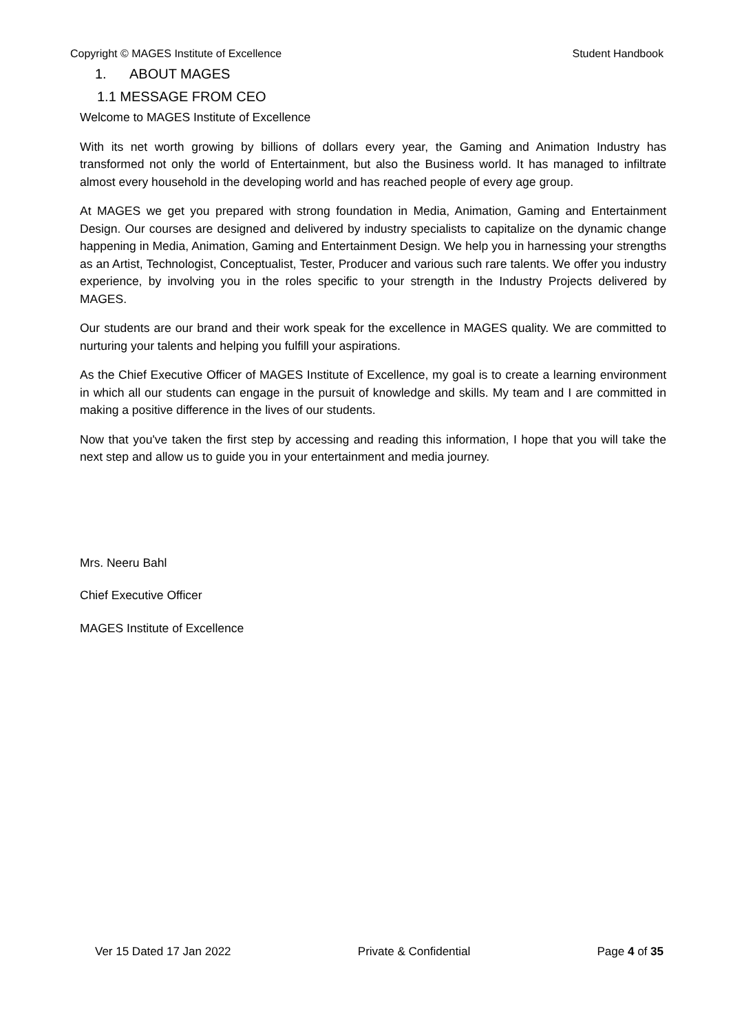Copyright © MAGES Institute of Excellence Student Handbook
1. ABOUT MAGES
1.1 MESSAGE FROM CEO
Welcome to MAGES Institute of Excellence
With its net worth growing by billions of dollars every year, the Gaming and Animation Industry has transformed not only the world of Entertainment, but also the Business world. It has managed to infiltrate almost every household in the developing world and has reached people of every age group.
At MAGES we get you prepared with strong foundation in Media, Animation, Gaming and Entertainment Design. Our courses are designed and delivered by industry specialists to capitalize on the dynamic change happening in Media, Animation, Gaming and Entertainment Design. We help you in harnessing your strengths as an Artist, Technologist, Conceptualist, Tester, Producer and various such rare talents. We offer you industry experience, by involving you in the roles specific to your strength in the Industry Projects delivered by MAGES.
Our students are our brand and their work speak for the excellence in MAGES quality. We are committed to nurturing your talents and helping you fulfill your aspirations.
As the Chief Executive Officer of MAGES Institute of Excellence, my goal is to create a learning environment in which all our students can engage in the pursuit of knowledge and skills. My team and I are committed in making a positive difference in the lives of our students.
Now that you've taken the first step by accessing and reading this information, I hope that you will take the next step and allow us to guide you in your entertainment and media journey.
Mrs. Neeru Bahl
Chief Executive Officer
MAGES Institute of Excellence
Ver 15 Dated 17 Jan 2022 Private & Confidential Page 4 of 35